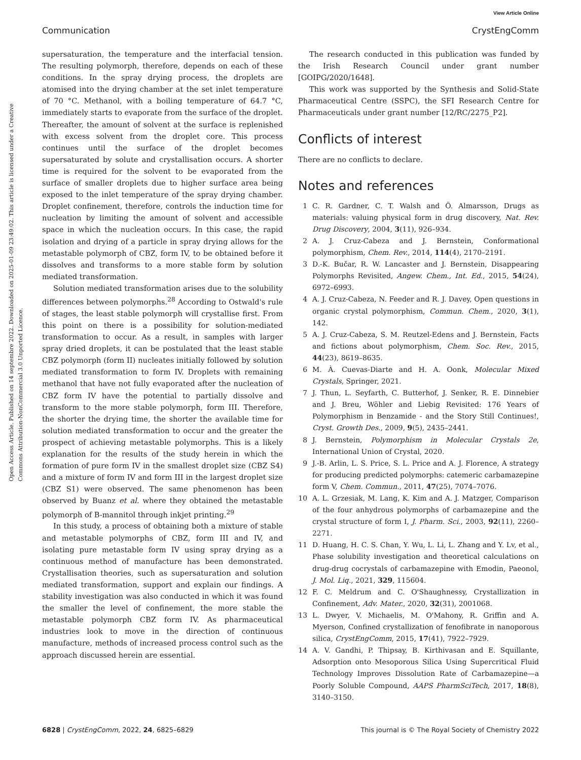View Article Online
Communication CrystEngComm
Open Access Article. Published on 14 septembre 2022. Downloaded on 2025-01-09 23:49:02. This article is licensed under a Creative Commons Attribution-NonCommercial 3.0 Unported Licence.
supersaturation, the temperature and the interfacial tension. The resulting polymorph, therefore, depends on each of these conditions. In the spray drying process, the droplets are atomised into the drying chamber at the set inlet temperature of 70 °C. Methanol, with a boiling temperature of 64.7 °C, immediately starts to evaporate from the surface of the droplet. Thereafter, the amount of solvent at the surface is replenished with excess solvent from the droplet core. This process continues until the surface of the droplet becomes supersaturated by solute and crystallisation occurs. A shorter time is required for the solvent to be evaporated from the surface of smaller droplets due to higher surface area being exposed to the inlet temperature of the spray drying chamber. Droplet confinement, therefore, controls the induction time for nucleation by limiting the amount of solvent and accessible space in which the nucleation occurs. In this case, the rapid isolation and drying of a particle in spray drying allows for the metastable polymorph of CBZ, form IV, to be obtained before it dissolves and transforms to a more stable form by solution mediated transformation.
Solution mediated transformation arises due to the solubility differences between polymorphs.<sup>28</sup> According to Ostwald's rule of stages, the least stable polymorph will crystallise first. From this point on there is a possibility for solution-mediated transformation to occur. As a result, in samples with larger spray dried droplets, it can be postulated that the least stable CBZ polymorph (form II) nucleates initially followed by solution mediated transformation to form IV. Droplets with remaining methanol that have not fully evaporated after the nucleation of CBZ form IV have the potential to partially dissolve and transform to the more stable polymorph, form III. Therefore, the shorter the drying time, the shorter the available time for solution mediated transformation to occur and the greater the prospect of achieving metastable polymorphs. This is a likely explanation for the results of the study herein in which the formation of pure form IV in the smallest droplet size (CBZ S4) and a mixture of form IV and form III in the largest droplet size (CBZ S1) were observed. The same phenomenon has been observed by Buanz et al. where they obtained the metastable polymorph of B-mannitol through inkjet printing.<sup>29</sup>
In this study, a process of obtaining both a mixture of stable and metastable polymorphs of CBZ, form III and IV, and isolating pure metastable form IV using spray drying as a continuous method of manufacture has been demonstrated. Crystallisation theories, such as supersaturation and solution mediated transformation, support and explain our findings. A stability investigation was also conducted in which it was found the smaller the level of confinement, the more stable the metastable polymorph CBZ form IV. As pharmaceutical industries look to move in the direction of continuous manufacture, methods of increased process control such as the approach discussed herein are essential.
The research conducted in this publication was funded by the Irish Research Council under grant number [GOIPG/2020/1648].
This work was supported by the Synthesis and Solid-State Pharmaceutical Centre (SSPC), the SFI Research Centre for Pharmaceuticals under grant number [12/RC/2275_P2].
Conflicts of interest
There are no conflicts to declare.
Notes and references
1 C. R. Gardner, C. T. Walsh and Ö. Almarsson, Drugs as materials: valuing physical form in drug discovery, Nat. Rev. Drug Discovery, 2004, 3(11), 926–934.
2 A. J. Cruz-Cabeza and J. Bernstein, Conformational polymorphism, Chem. Rev., 2014, 114(4), 2170–2191.
3 D.-K. Bučar, R. W. Lancaster and J. Bernstein, Disappearing Polymorphs Revisited, Angew. Chem., Int. Ed., 2015, 54(24), 6972–6993.
4 A. J. Cruz-Cabeza, N. Feeder and R. J. Davey, Open questions in organic crystal polymorphism, Commun. Chem., 2020, 3(1), 142.
5 A. J. Cruz-Cabeza, S. M. Reutzel-Edens and J. Bernstein, Facts and fictions about polymorphism, Chem. Soc. Rev., 2015, 44(23), 8619–8635.
6 M. À. Cuevas-Diarte and H. A. Oonk, Molecular Mixed Crystals, Springer, 2021.
7 J. Thun, L. Seyfarth, C. Butterhof, J. Senker, R. E. Dinnebier and J. Breu, Wöhler and Liebig Revisited: 176 Years of Polymorphism in Benzamide - and the Story Still Continues!, Cryst. Growth Des., 2009, 9(5), 2435–2441.
8 J. Bernstein, Polymorphism in Molecular Crystals 2e, International Union of Crystal, 2020.
9 J.-B. Arlin, L. S. Price, S. L. Price and A. J. Florence, A strategy for producing predicted polymorphs: catemeric carbamazepine form V, Chem. Commun., 2011, 47(25), 7074–7076.
10 A. L. Grzesiak, M. Lang, K. Kim and A. J. Matzger, Comparison of the four anhydrous polymorphs of carbamazepine and the crystal structure of form I, J. Pharm. Sci., 2003, 92(11), 2260–2271.
11 D. Huang, H. C. S. Chan, Y. Wu, L. Li, L. Zhang and Y. Lv, et al., Phase solubility investigation and theoretical calculations on drug-drug cocrystals of carbamazepine with Emodin, Paeonol, J. Mol. Liq., 2021, 329, 115604.
12 F. C. Meldrum and C. O'Shaughnessy, Crystallization in Confinement, Adv. Mater., 2020, 32(31), 2001068.
13 L. Dwyer, V. Michaelis, M. O'Mahony, R. Griffin and A. Myerson, Confined crystallization of fenofibrate in nanoporous silica, CrystEngComm, 2015, 17(41), 7922–7929.
14 A. V. Gandhi, P. Thipsay, B. Kirthivasan and E. Squillante, Adsorption onto Mesoporous Silica Using Supercritical Fluid Technology Improves Dissolution Rate of Carbamazepine—a Poorly Soluble Compound, AAPS PharmSciTech, 2017, 18(8), 3140–3150.
6828 | CrystEngComm, 2022, 24, 6825–6829 This journal is © The Royal Society of Chemistry 2022